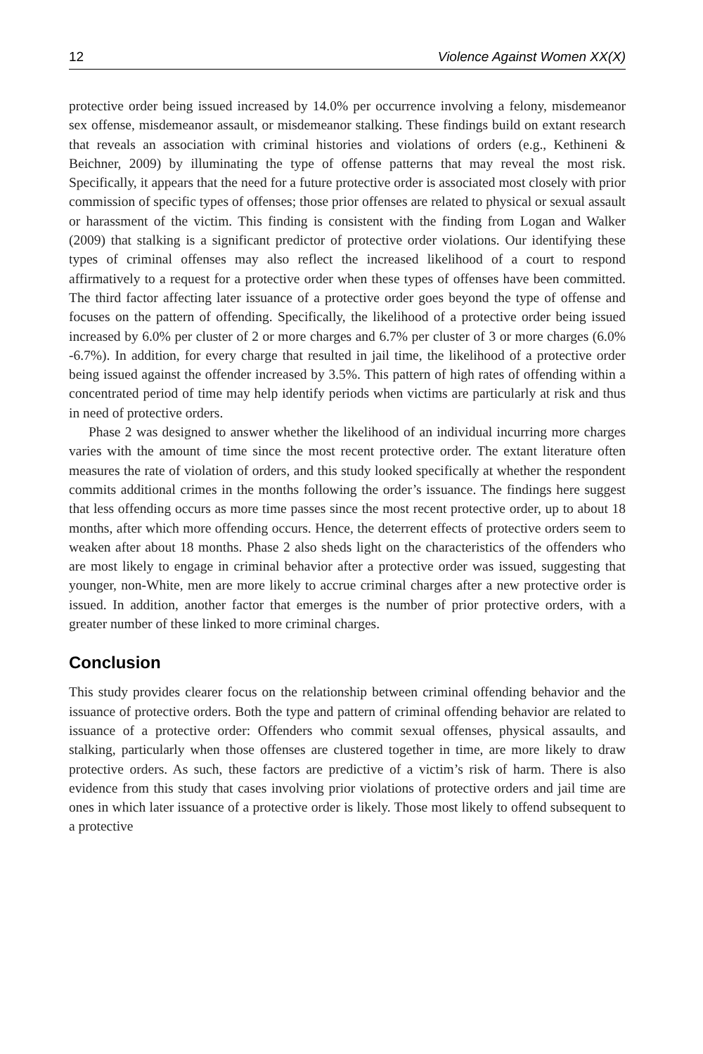12 Violence Against Women XX(X)
protective order being issued increased by 14.0% per occurrence involving a felony, misdemeanor sex offense, misdemeanor assault, or misdemeanor stalking. These findings build on extant research that reveals an association with criminal histories and violations of orders (e.g., Kethineni & Beichner, 2009) by illuminating the type of offense patterns that may reveal the most risk. Specifically, it appears that the need for a future protective order is associated most closely with prior commission of specific types of offenses; those prior offenses are related to physical or sexual assault or harassment of the victim. This finding is consistent with the finding from Logan and Walker (2009) that stalking is a significant predictor of protective order violations. Our identifying these types of criminal offenses may also reflect the increased likelihood of a court to respond affirmatively to a request for a protective order when these types of offenses have been committed. The third factor affecting later issuance of a protective order goes beyond the type of offense and focuses on the pattern of offending. Specifically, the likelihood of a protective order being issued increased by 6.0% per cluster of 2 or more charges and 6.7% per cluster of 3 or more charges (6.0% -6.7%). In addition, for every charge that resulted in jail time, the likelihood of a protective order being issued against the offender increased by 3.5%. This pattern of high rates of offending within a concentrated period of time may help identify periods when victims are particularly at risk and thus in need of protective orders.
Phase 2 was designed to answer whether the likelihood of an individual incurring more charges varies with the amount of time since the most recent protective order. The extant literature often measures the rate of violation of orders, and this study looked specifically at whether the respondent commits additional crimes in the months following the order’s issuance. The findings here suggest that less offending occurs as more time passes since the most recent protective order, up to about 18 months, after which more offending occurs. Hence, the deterrent effects of protective orders seem to weaken after about 18 months. Phase 2 also sheds light on the characteristics of the offenders who are most likely to engage in criminal behavior after a protective order was issued, suggesting that younger, non-White, men are more likely to accrue criminal charges after a new protective order is issued. In addition, another factor that emerges is the number of prior protective orders, with a greater number of these linked to more criminal charges.
Conclusion
This study provides clearer focus on the relationship between criminal offending behavior and the issuance of protective orders. Both the type and pattern of criminal offending behavior are related to issuance of a protective order: Offenders who commit sexual offenses, physical assaults, and stalking, particularly when those offenses are clustered together in time, are more likely to draw protective orders. As such, these factors are predictive of a victim’s risk of harm. There is also evidence from this study that cases involving prior violations of protective orders and jail time are ones in which later issuance of a protective order is likely. Those most likely to offend subsequent to a protective